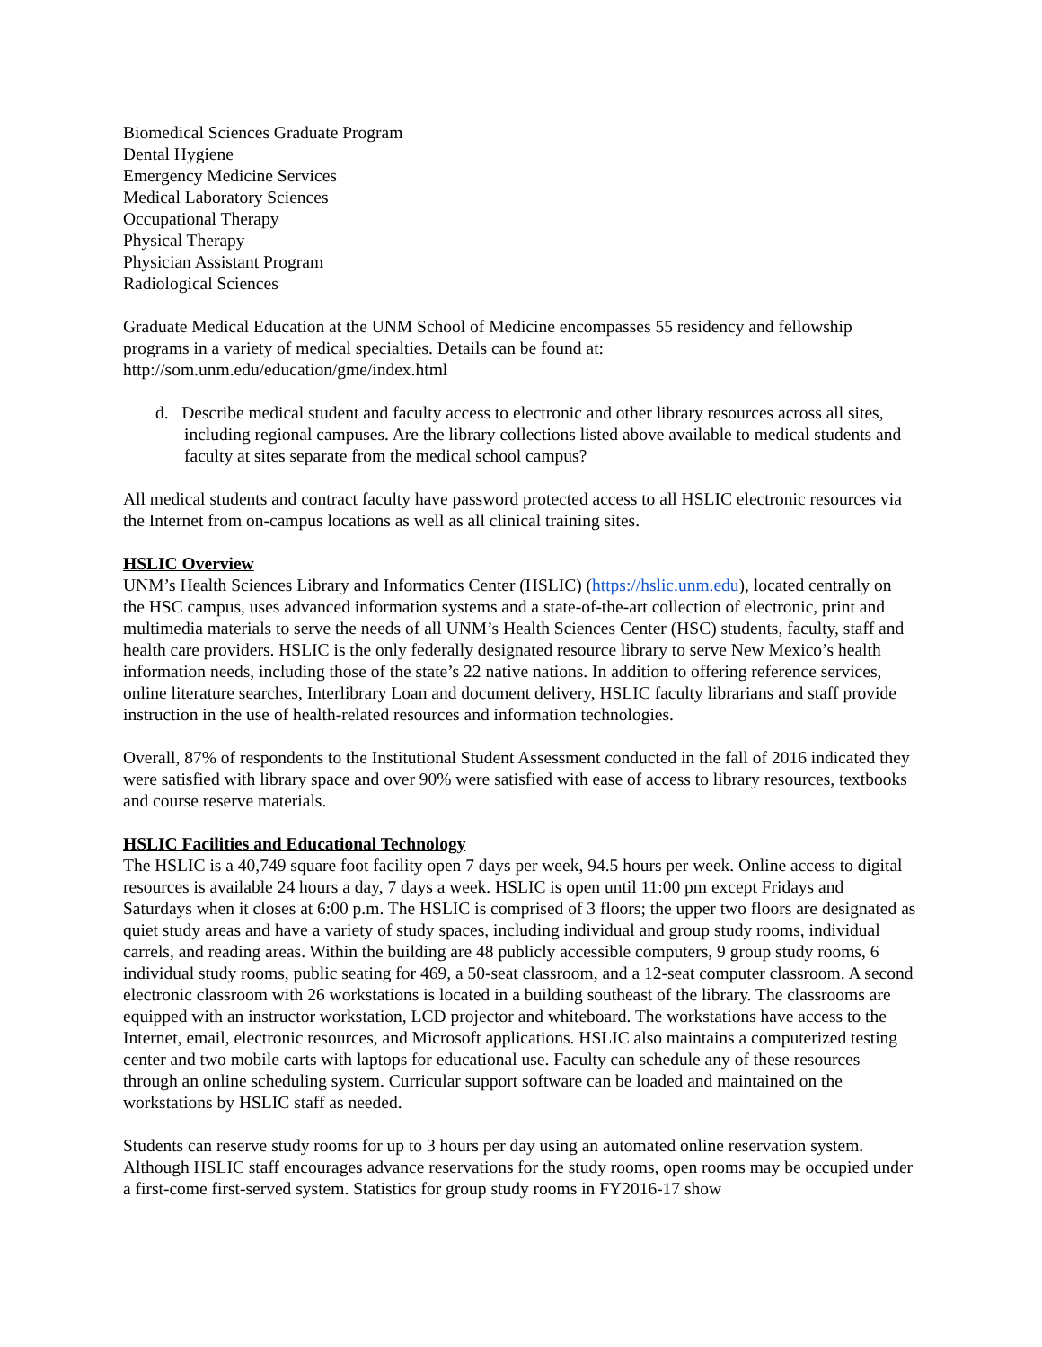Biomedical Sciences Graduate Program
Dental Hygiene
Emergency Medicine Services
Medical Laboratory Sciences
Occupational Therapy
Physical Therapy
Physician Assistant Program
Radiological Sciences
Graduate Medical Education at the UNM School of Medicine encompasses 55 residency and fellowship programs in a variety of medical specialties. Details can be found at:
http://som.unm.edu/education/gme/index.html
d. Describe medical student and faculty access to electronic and other library resources across all sites, including regional campuses. Are the library collections listed above available to medical students and faculty at sites separate from the medical school campus?
All medical students and contract faculty have password protected access to all HSLIC electronic resources via the Internet from on-campus locations as well as all clinical training sites.
HSLIC Overview
UNM’s Health Sciences Library and Informatics Center (HSLIC) (https://hslic.unm.edu), located centrally on the HSC campus, uses advanced information systems and a state-of-the-art collection of electronic, print and multimedia materials to serve the needs of all UNM’s Health Sciences Center (HSC) students, faculty, staff and health care providers. HSLIC is the only federally designated resource library to serve New Mexico’s health information needs, including those of the state’s 22 native nations. In addition to offering reference services, online literature searches, Interlibrary Loan and document delivery, HSLIC faculty librarians and staff provide instruction in the use of health-related resources and information technologies.
Overall, 87% of respondents to the Institutional Student Assessment conducted in the fall of 2016 indicated they were satisfied with library space and over 90% were satisfied with ease of access to library resources, textbooks and course reserve materials.
HSLIC Facilities and Educational Technology
The HSLIC is a 40,749 square foot facility open 7 days per week, 94.5 hours per week. Online access to digital resources is available 24 hours a day, 7 days a week. HSLIC is open until 11:00 pm except Fridays and Saturdays when it closes at 6:00 p.m. The HSLIC is comprised of 3 floors; the upper two floors are designated as quiet study areas and have a variety of study spaces, including individual and group study rooms, individual carrels, and reading areas. Within the building are 48 publicly accessible computers, 9 group study rooms, 6 individual study rooms, public seating for 469, a 50-seat classroom, and a 12-seat computer classroom. A second electronic classroom with 26 workstations is located in a building southeast of the library. The classrooms are equipped with an instructor workstation, LCD projector and whiteboard. The workstations have access to the Internet, email, electronic resources, and Microsoft applications. HSLIC also maintains a computerized testing center and two mobile carts with laptops for educational use. Faculty can schedule any of these resources through an online scheduling system. Curricular support software can be loaded and maintained on the workstations by HSLIC staff as needed.
Students can reserve study rooms for up to 3 hours per day using an automated online reservation system. Although HSLIC staff encourages advance reservations for the study rooms, open rooms may be occupied under a first-come first-served system. Statistics for group study rooms in FY2016-17 show